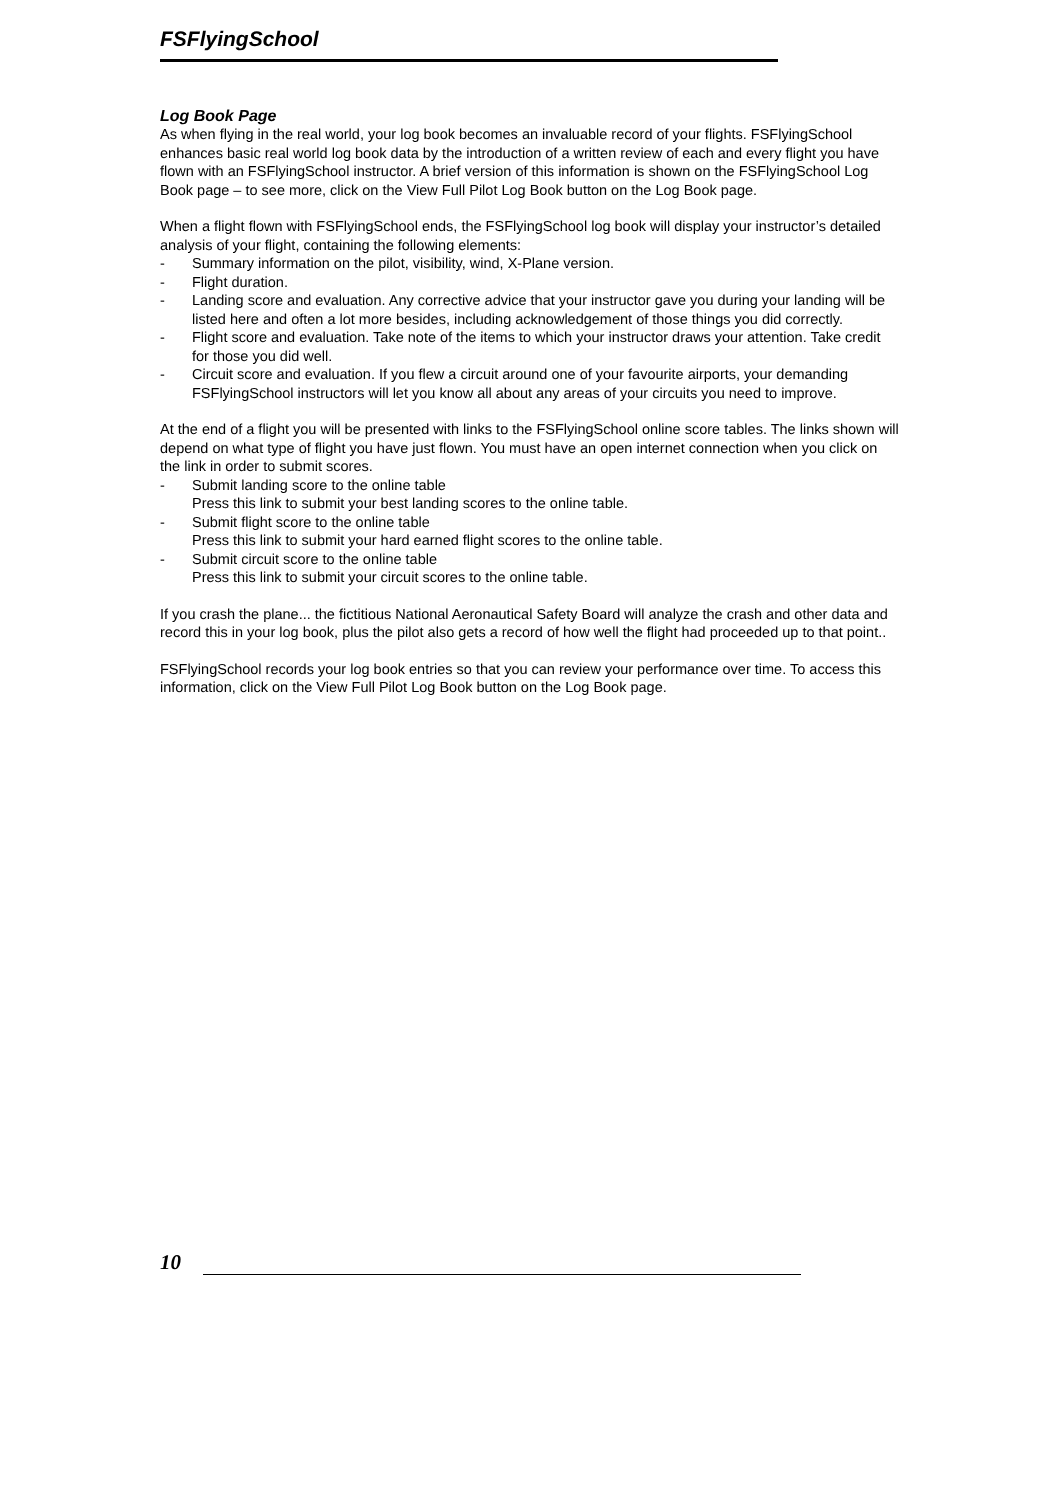FSFlyingSchool
Log Book Page
As when flying in the real world, your log book becomes an invaluable record of your flights. FSFlyingSchool enhances basic real world log book data by the introduction of a written review of each and every flight you have flown with an FSFlyingSchool instructor. A brief version of this information is shown on the FSFlyingSchool Log Book page – to see more, click on the View Full Pilot Log Book button on the Log Book page.
When a flight flown with FSFlyingSchool ends, the FSFlyingSchool log book will display your instructor’s detailed analysis of your flight, containing the following elements:
- Summary information on the pilot, visibility, wind, X-Plane version.
- Flight duration.
- Landing score and evaluation. Any corrective advice that your instructor gave you during your landing will be listed here and often a lot more besides, including acknowledgement of those things you did correctly.
- Flight score and evaluation. Take note of the items to which your instructor draws your attention. Take credit for those you did well.
- Circuit score and evaluation. If you flew a circuit around one of your favourite airports, your demanding FSFlyingSchool instructors will let you know all about any areas of your circuits you need to improve.
At the end of a flight you will be presented with links to the FSFlyingSchool online score tables. The links shown will depend on what type of flight you have just flown. You must have an open internet connection when you click on the link in order to submit scores.
- Submit landing score to the online table
Press this link to submit your best landing scores to the online table.
- Submit flight score to the online table
Press this link to submit your hard earned flight scores to the online table.
- Submit circuit score to the online table
Press this link to submit your circuit scores to the online table.
If you crash the plane... the fictitious National Aeronautical Safety Board will analyze the crash and other data and record this in your log book, plus the pilot also gets a record of how well the flight had proceeded up to that point..
FSFlyingSchool records your log book entries so that you can review your performance over time. To access this information, click on the View Full Pilot Log Book button on the Log Book page.
10